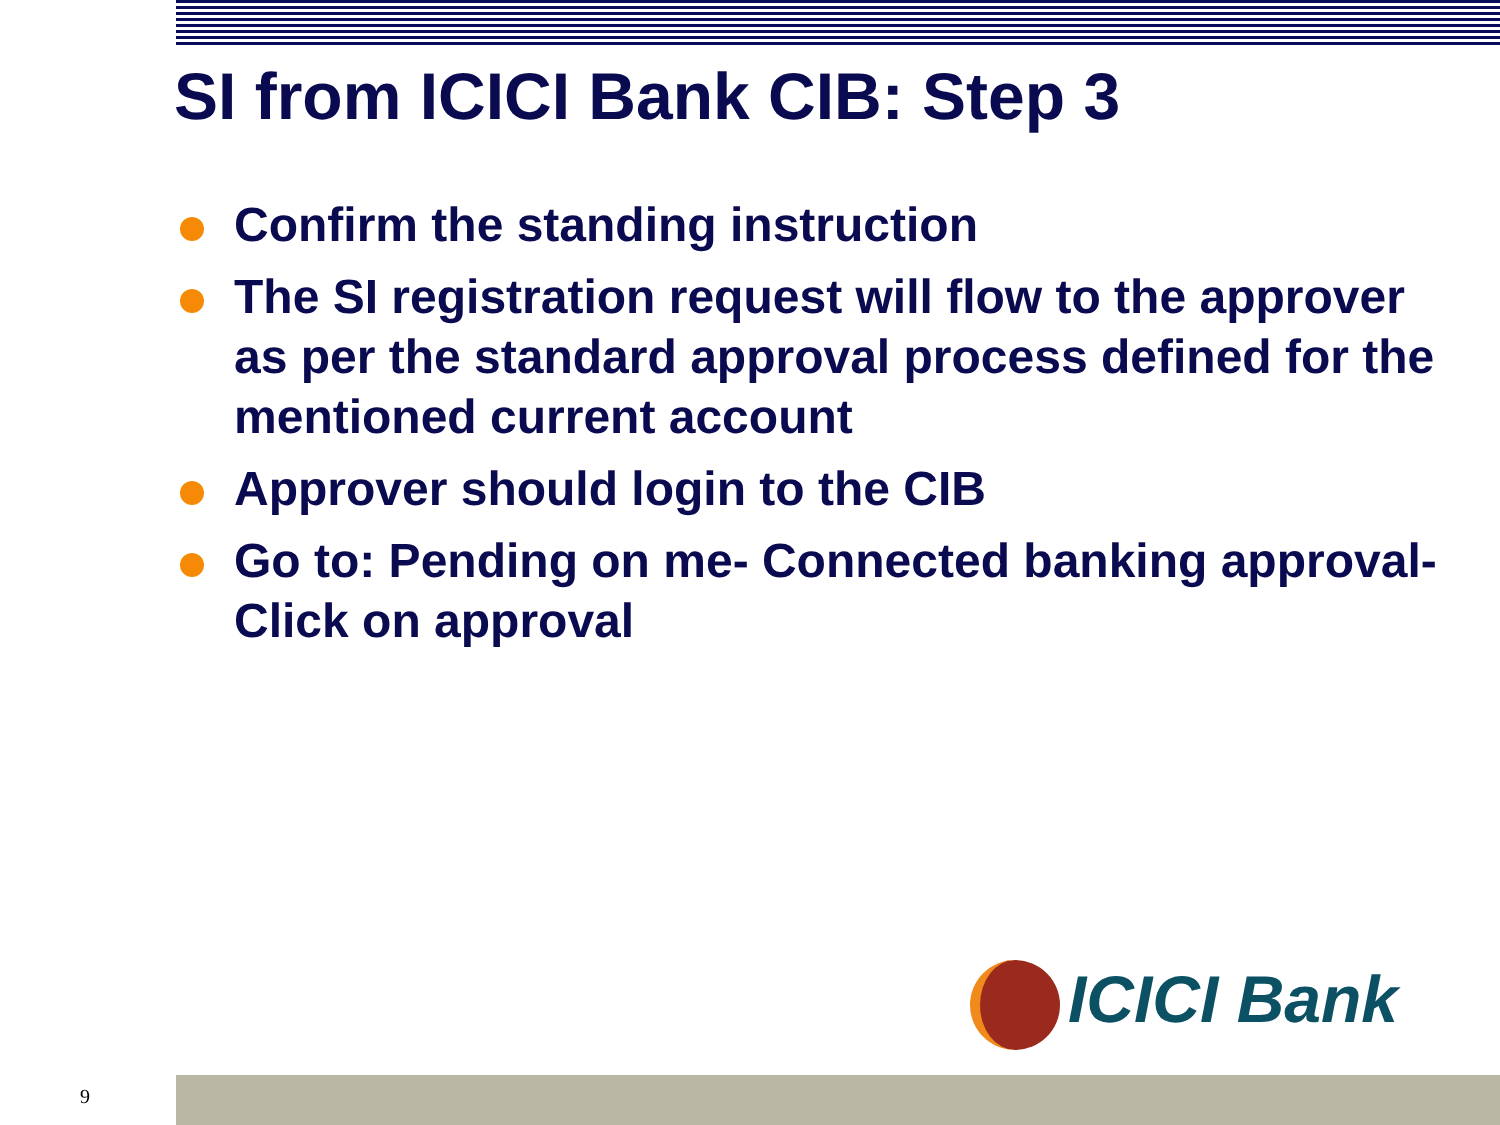SI from ICICI Bank CIB: Step 3
Confirm the standing instruction
The SI registration request will flow to the approver as per the standard approval process defined for the mentioned current account
Approver should login to the CIB
Go to: Pending on me- Connected banking approval- Click on approval
ICICI Bank
9